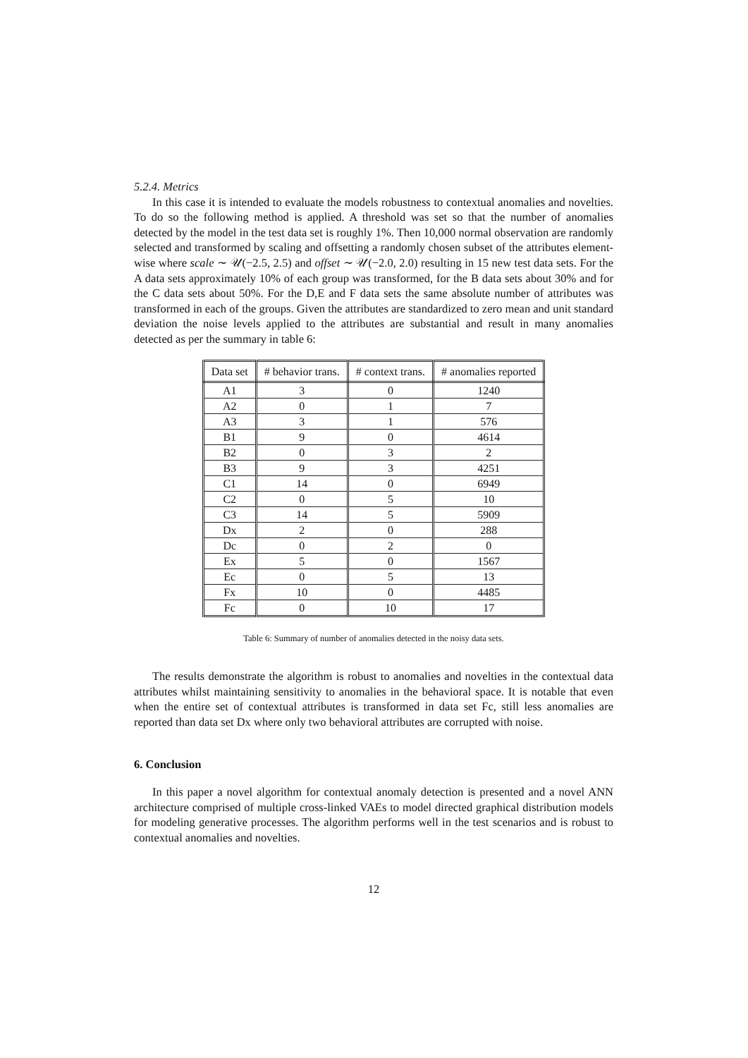5.2.4. Metrics
In this case it is intended to evaluate the models robustness to contextual anomalies and novelties. To do so the following method is applied. A threshold was set so that the number of anomalies detected by the model in the test data set is roughly 1%. Then 10,000 normal observation are randomly selected and transformed by scaling and offsetting a randomly chosen subset of the attributes element-wise where scale ∼ 𝒰(−2.5, 2.5) and offset ∼ 𝒰(−2.0, 2.0) resulting in 15 new test data sets. For the A data sets approximately 10% of each group was transformed, for the B data sets about 30% and for the C data sets about 50%. For the D,E and F data sets the same absolute number of attributes was transformed in each of the groups. Given the attributes are standardized to zero mean and unit standard deviation the noise levels applied to the attributes are substantial and result in many anomalies detected as per the summary in table 6:
| Data set | # behavior trans. | # context trans. | # anomalies reported |
| --- | --- | --- | --- |
| A1 | 3 | 0 | 1240 |
| A2 | 0 | 1 | 7 |
| A3 | 3 | 1 | 576 |
| B1 | 9 | 0 | 4614 |
| B2 | 0 | 3 | 2 |
| B3 | 9 | 3 | 4251 |
| C1 | 14 | 0 | 6949 |
| C2 | 0 | 5 | 10 |
| C3 | 14 | 5 | 5909 |
| Dx | 2 | 0 | 288 |
| Dc | 0 | 2 | 0 |
| Ex | 5 | 0 | 1567 |
| Ec | 0 | 5 | 13 |
| Fx | 10 | 0 | 4485 |
| Fc | 0 | 10 | 17 |
Table 6: Summary of number of anomalies detected in the noisy data sets.
The results demonstrate the algorithm is robust to anomalies and novelties in the contextual data attributes whilst maintaining sensitivity to anomalies in the behavioral space. It is notable that even when the entire set of contextual attributes is transformed in data set Fc, still less anomalies are reported than data set Dx where only two behavioral attributes are corrupted with noise.
6. Conclusion
In this paper a novel algorithm for contextual anomaly detection is presented and a novel ANN architecture comprised of multiple cross-linked VAEs to model directed graphical distribution models for modeling generative processes. The algorithm performs well in the test scenarios and is robust to contextual anomalies and novelties.
12